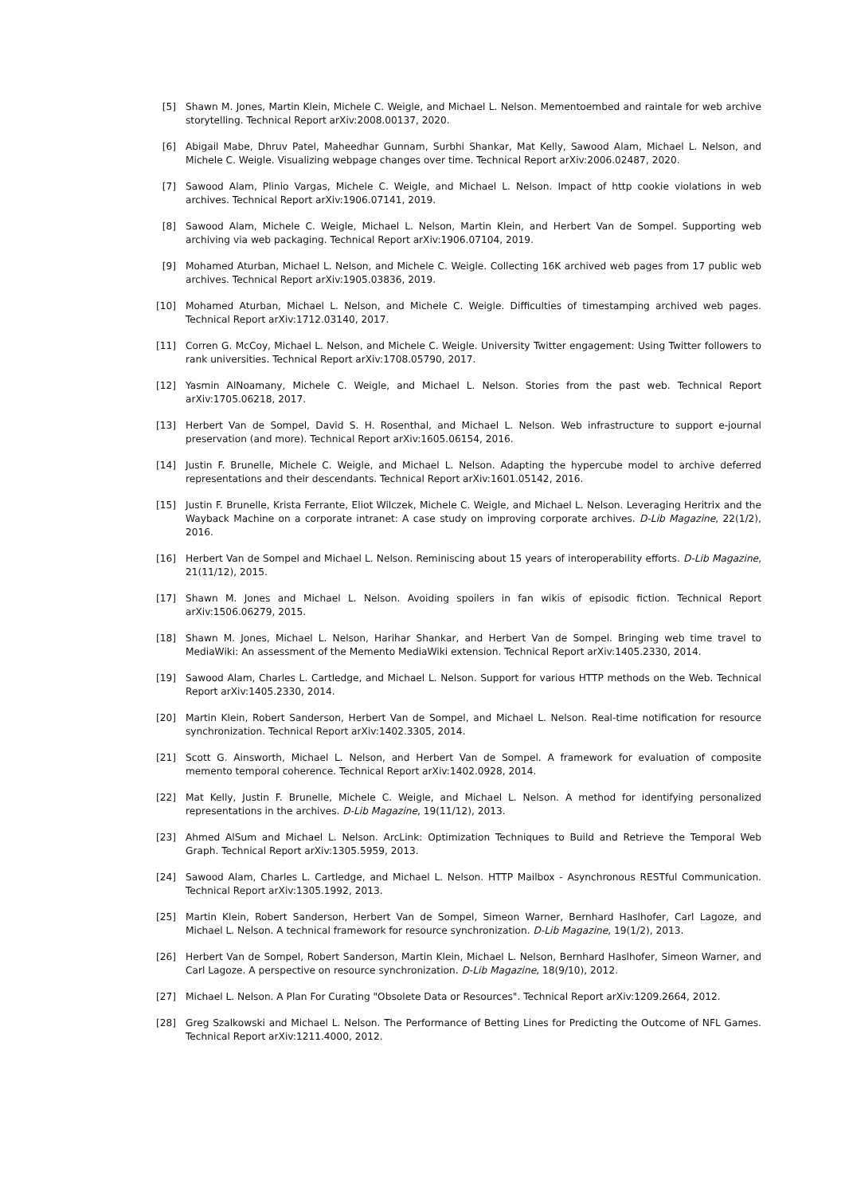[5] Shawn M. Jones, Martin Klein, Michele C. Weigle, and Michael L. Nelson. Mementoembed and raintale for web archive storytelling. Technical Report arXiv:2008.00137, 2020.
[6] Abigail Mabe, Dhruv Patel, Maheedhar Gunnam, Surbhi Shankar, Mat Kelly, Sawood Alam, Michael L. Nelson, and Michele C. Weigle. Visualizing webpage changes over time. Technical Report arXiv:2006.02487, 2020.
[7] Sawood Alam, Plinio Vargas, Michele C. Weigle, and Michael L. Nelson. Impact of http cookie violations in web archives. Technical Report arXiv:1906.07141, 2019.
[8] Sawood Alam, Michele C. Weigle, Michael L. Nelson, Martin Klein, and Herbert Van de Sompel. Supporting web archiving via web packaging. Technical Report arXiv:1906.07104, 2019.
[9] Mohamed Aturban, Michael L. Nelson, and Michele C. Weigle. Collecting 16K archived web pages from 17 public web archives. Technical Report arXiv:1905.03836, 2019.
[10] Mohamed Aturban, Michael L. Nelson, and Michele C. Weigle. Difficulties of timestamping archived web pages. Technical Report arXiv:1712.03140, 2017.
[11] Corren G. McCoy, Michael L. Nelson, and Michele C. Weigle. University Twitter engagement: Using Twitter followers to rank universities. Technical Report arXiv:1708.05790, 2017.
[12] Yasmin AlNoamany, Michele C. Weigle, and Michael L. Nelson. Stories from the past web. Technical Report arXiv:1705.06218, 2017.
[13] Herbert Van de Sompel, David S. H. Rosenthal, and Michael L. Nelson. Web infrastructure to support e-journal preservation (and more). Technical Report arXiv:1605.06154, 2016.
[14] Justin F. Brunelle, Michele C. Weigle, and Michael L. Nelson. Adapting the hypercube model to archive deferred representations and their descendants. Technical Report arXiv:1601.05142, 2016.
[15] Justin F. Brunelle, Krista Ferrante, Eliot Wilczek, Michele C. Weigle, and Michael L. Nelson. Leveraging Heritrix and the Wayback Machine on a corporate intranet: A case study on improving corporate archives. D-Lib Magazine, 22(1/2), 2016.
[16] Herbert Van de Sompel and Michael L. Nelson. Reminiscing about 15 years of interoperability efforts. D-Lib Magazine, 21(11/12), 2015.
[17] Shawn M. Jones and Michael L. Nelson. Avoiding spoilers in fan wikis of episodic fiction. Technical Report arXiv:1506.06279, 2015.
[18] Shawn M. Jones, Michael L. Nelson, Harihar Shankar, and Herbert Van de Sompel. Bringing web time travel to MediaWiki: An assessment of the Memento MediaWiki extension. Technical Report arXiv:1405.2330, 2014.
[19] Sawood Alam, Charles L. Cartledge, and Michael L. Nelson. Support for various HTTP methods on the Web. Technical Report arXiv:1405.2330, 2014.
[20] Martin Klein, Robert Sanderson, Herbert Van de Sompel, and Michael L. Nelson. Real-time notification for resource synchronization. Technical Report arXiv:1402.3305, 2014.
[21] Scott G. Ainsworth, Michael L. Nelson, and Herbert Van de Sompel. A framework for evaluation of composite memento temporal coherence. Technical Report arXiv:1402.0928, 2014.
[22] Mat Kelly, Justin F. Brunelle, Michele C. Weigle, and Michael L. Nelson. A method for identifying personalized representations in the archives. D-Lib Magazine, 19(11/12), 2013.
[23] Ahmed AlSum and Michael L. Nelson. ArcLink: Optimization Techniques to Build and Retrieve the Temporal Web Graph. Technical Report arXiv:1305.5959, 2013.
[24] Sawood Alam, Charles L. Cartledge, and Michael L. Nelson. HTTP Mailbox - Asynchronous RESTful Communication. Technical Report arXiv:1305.1992, 2013.
[25] Martin Klein, Robert Sanderson, Herbert Van de Sompel, Simeon Warner, Bernhard Haslhofer, Carl Lagoze, and Michael L. Nelson. A technical framework for resource synchronization. D-Lib Magazine, 19(1/2), 2013.
[26] Herbert Van de Sompel, Robert Sanderson, Martin Klein, Michael L. Nelson, Bernhard Haslhofer, Simeon Warner, and Carl Lagoze. A perspective on resource synchronization. D-Lib Magazine, 18(9/10), 2012.
[27] Michael L. Nelson. A Plan For Curating "Obsolete Data or Resources". Technical Report arXiv:1209.2664, 2012.
[28] Greg Szalkowski and Michael L. Nelson. The Performance of Betting Lines for Predicting the Outcome of NFL Games. Technical Report arXiv:1211.4000, 2012.